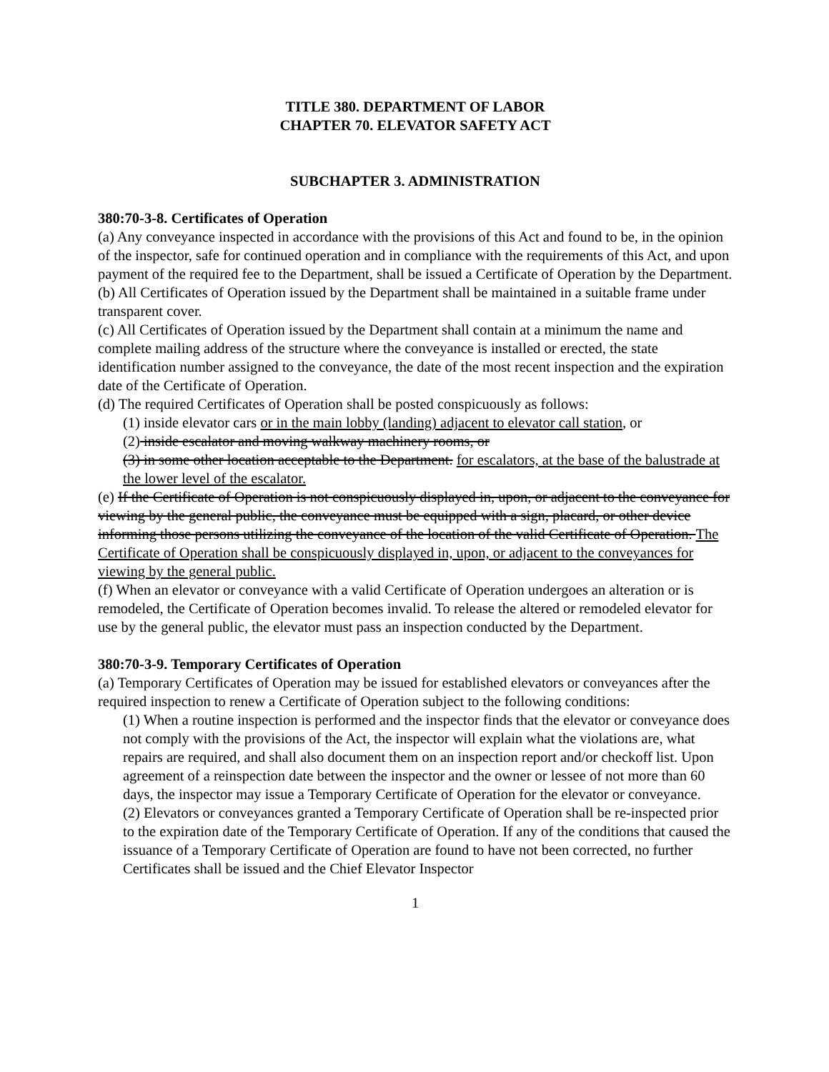TITLE 380. DEPARTMENT OF LABOR
CHAPTER 70. ELEVATOR SAFETY ACT
SUBCHAPTER 3. ADMINISTRATION
380:70-3-8. Certificates of Operation
(a) Any conveyance inspected in accordance with the provisions of this Act and found to be, in the opinion of the inspector, safe for continued operation and in compliance with the requirements of this Act, and upon payment of the required fee to the Department, shall be issued a Certificate of Operation by the Department.
(b) All Certificates of Operation issued by the Department shall be maintained in a suitable frame under transparent cover.
(c) All Certificates of Operation issued by the Department shall contain at a minimum the name and complete mailing address of the structure where the conveyance is installed or erected, the state identification number assigned to the conveyance, the date of the most recent inspection and the expiration date of the Certificate of Operation.
(d) The required Certificates of Operation shall be posted conspicuously as follows:
(1) inside elevator cars or in the main lobby (landing) adjacent to elevator call station, or
(2) inside escalator and moving walkway machinery rooms, or
(3) in some other location acceptable to the Department. for escalators, at the base of the balustrade at the lower level of the escalator.
(e) If the Certificate of Operation is not conspicuously displayed in, upon, or adjacent to the conveyance for viewing by the general public, the conveyance must be equipped with a sign, placard, or other device informing those persons utilizing the conveyance of the location of the valid Certificate of Operation. The Certificate of Operation shall be conspicuously displayed in, upon, or adjacent to the conveyances for viewing by the general public.
(f) When an elevator or conveyance with a valid Certificate of Operation undergoes an alteration or is remodeled, the Certificate of Operation becomes invalid. To release the altered or remodeled elevator for use by the general public, the elevator must pass an inspection conducted by the Department.
380:70-3-9. Temporary Certificates of Operation
(a) Temporary Certificates of Operation may be issued for established elevators or conveyances after the required inspection to renew a Certificate of Operation subject to the following conditions:
(1) When a routine inspection is performed and the inspector finds that the elevator or conveyance does not comply with the provisions of the Act, the inspector will explain what the violations are, what repairs are required, and shall also document them on an inspection report and/or checkoff list. Upon agreement of a reinspection date between the inspector and the owner or lessee of not more than 60 days, the inspector may issue a Temporary Certificate of Operation for the elevator or conveyance.
(2) Elevators or conveyances granted a Temporary Certificate of Operation shall be re-inspected prior to the expiration date of the Temporary Certificate of Operation. If any of the conditions that caused the issuance of a Temporary Certificate of Operation are found to have not been corrected, no further Certificates shall be issued and the Chief Elevator Inspector
1